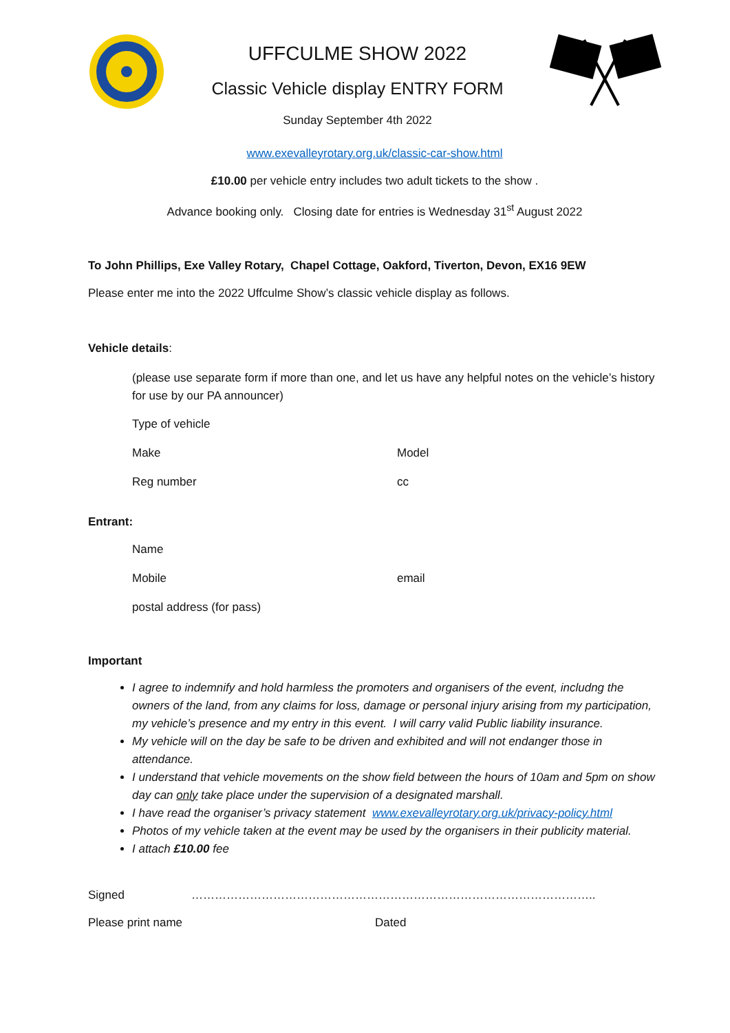UFFCULME SHOW 2022
Classic Vehicle display ENTRY FORM
Sunday September 4th 2022
www.exevalleyrotary.org.uk/classic-car-show.html
£10.00 per vehicle entry includes two adult tickets to the show .
Advance booking only. Closing date for entries is Wednesday 31<sup>st</sup> August 2022
To John Phillips, Exe Valley Rotary, Chapel Cottage, Oakford, Tiverton, Devon, EX16 9EW
Please enter me into the 2022 Uffculme Show’s classic vehicle display as follows.
Vehicle details:
(please use separate form if more than one, and let us have any helpful notes on the vehicle’s history for use by our PA announcer)
Type of vehicle
Make Model
Reg number cc
Entrant:
Name
Mobile email
postal address (for pass)
Important
I agree to indemnify and hold harmless the promoters and organisers of the event, includng the owners of the land, from any claims for loss, damage or personal injury arising from my participation, my vehicle’s presence and my entry in this event. I will carry valid Public liability insurance.
My vehicle will on the day be safe to be driven and exhibited and will not endanger those in attendance.
I understand that vehicle movements on the show field between the hours of 10am and 5pm on show day can only take place under the supervision of a designated marshall.
I have read the organiser’s privacy statement www.exevalleyrotary.org.uk/privacy-policy.html
Photos of my vehicle taken at the event may be used by the organisers in their publicity material.
I attach £10.00 fee
Signed …………………………………………………………………………………………..
Please print name Dated